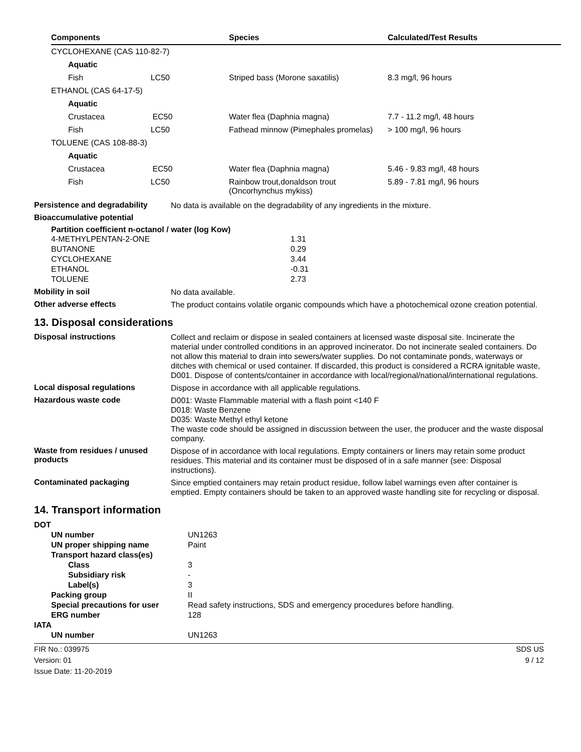| Components | Species | Calculated/Test Results |
| --- | --- | --- |
| CYCLOHEXANE (CAS 110-82-7) | | |
| Aquatic | | |
| Fish LC50 | Striped bass (Morone saxatilis) | 8.3 mg/l, 96 hours |
| ETHANOL (CAS 64-17-5) | | |
| Aquatic | | |
| Crustacea EC50 | Water flea (Daphnia magna) | 7.7 - 11.2 mg/l, 48 hours |
| Fish LC50 | Fathead minnow (Pimephales promelas) | > 100 mg/l, 96 hours |
| TOLUENE (CAS 108-88-3) | | |
| Aquatic | | |
| Crustacea EC50 | Water flea (Daphnia magna) | 5.46 - 9.83 mg/l, 48 hours |
| Fish LC50 | Rainbow trout,donaldson trout (Oncorhynchus mykiss) | 5.89 - 7.81 mg/l, 96 hours |
Persistence and degradability
No data is available on the degradability of any ingredients in the mixture.
Bioaccumulative potential
Partition coefficient n-octanol / water (log Kow)
| 4-METHYLPENTAN-2-ONE | 1.31 |
| BUTANONE | 0.29 |
| CYCLOHEXANE | 3.44 |
| ETHANOL | -0.31 |
| TOLUENE | 2.73 |
Mobility in soil
No data available.
Other adverse effects
The product contains volatile organic compounds which have a photochemical ozone creation potential.
13. Disposal considerations
Disposal instructions
Collect and reclaim or dispose in sealed containers at licensed waste disposal site. Incinerate the material under controlled conditions in an approved incinerator. Do not incinerate sealed containers. Do not allow this material to drain into sewers/water supplies. Do not contaminate ponds, waterways or ditches with chemical or used container. If discarded, this product is considered a RCRA ignitable waste, D001. Dispose of contents/container in accordance with local/regional/national/international regulations.
Local disposal regulations
Dispose in accordance with all applicable regulations.
Hazardous waste code
D001: Waste Flammable material with a flash point <140 F
D018: Waste Benzene
D035: Waste Methyl ethyl ketone
The waste code should be assigned in discussion between the user, the producer and the waste disposal company.
Waste from residues / unused products
Dispose of in accordance with local regulations. Empty containers or liners may retain some product residues. This material and its container must be disposed of in a safe manner (see: Disposal instructions).
Contaminated packaging
Since emptied containers may retain product residue, follow label warnings even after container is emptied. Empty containers should be taken to an approved waste handling site for recycling or disposal.
14. Transport information
| DOT | |
| UN number | UN1263 |
| UN proper shipping name | Paint |
| Transport hazard class(es) | |
| Class | 3 |
| Subsidiary risk | - |
| Label(s) | 3 |
| Packing group | II |
| Special precautions for user | Read safety instructions, SDS and emergency procedures before handling. |
| ERG number | 128 |
| IATA | |
| UN number | UN1263 |
FIR No.: 039975
Version: 01
Issue Date: 11-20-2019
SDS US
9 / 12